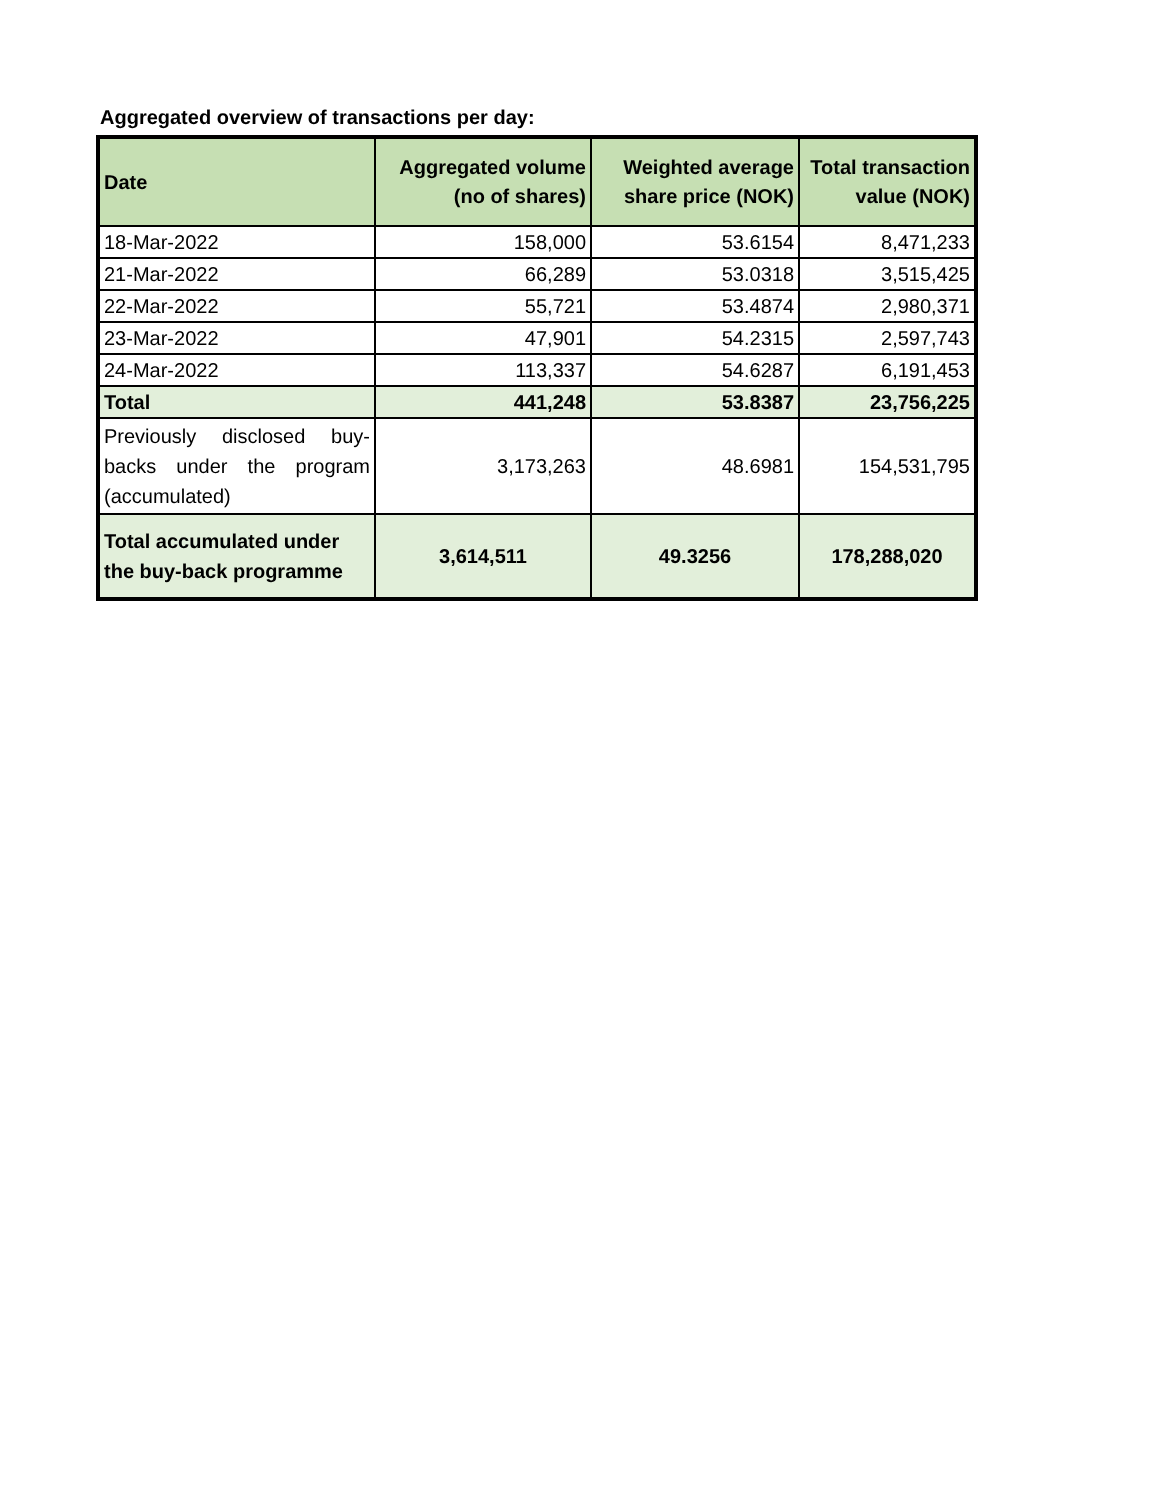Aggregated overview of transactions per day:
| Date | Aggregated volume (no of shares) | Weighted average share price (NOK) | Total transaction value (NOK) |
| --- | --- | --- | --- |
| 18-Mar-2022 | 158,000 | 53.6154 | 8,471,233 |
| 21-Mar-2022 | 66,289 | 53.0318 | 3,515,425 |
| 22-Mar-2022 | 55,721 | 53.4874 | 2,980,371 |
| 23-Mar-2022 | 47,901 | 54.2315 | 2,597,743 |
| 24-Mar-2022 | 113,337 | 54.6287 | 6,191,453 |
| Total | 441,248 | 53.8387 | 23,756,225 |
| Previously disclosed buy-backs under the program (accumulated) | 3,173,263 | 48.6981 | 154,531,795 |
| Total accumulated under the buy-back programme | 3,614,511 | 49.3256 | 178,288,020 |